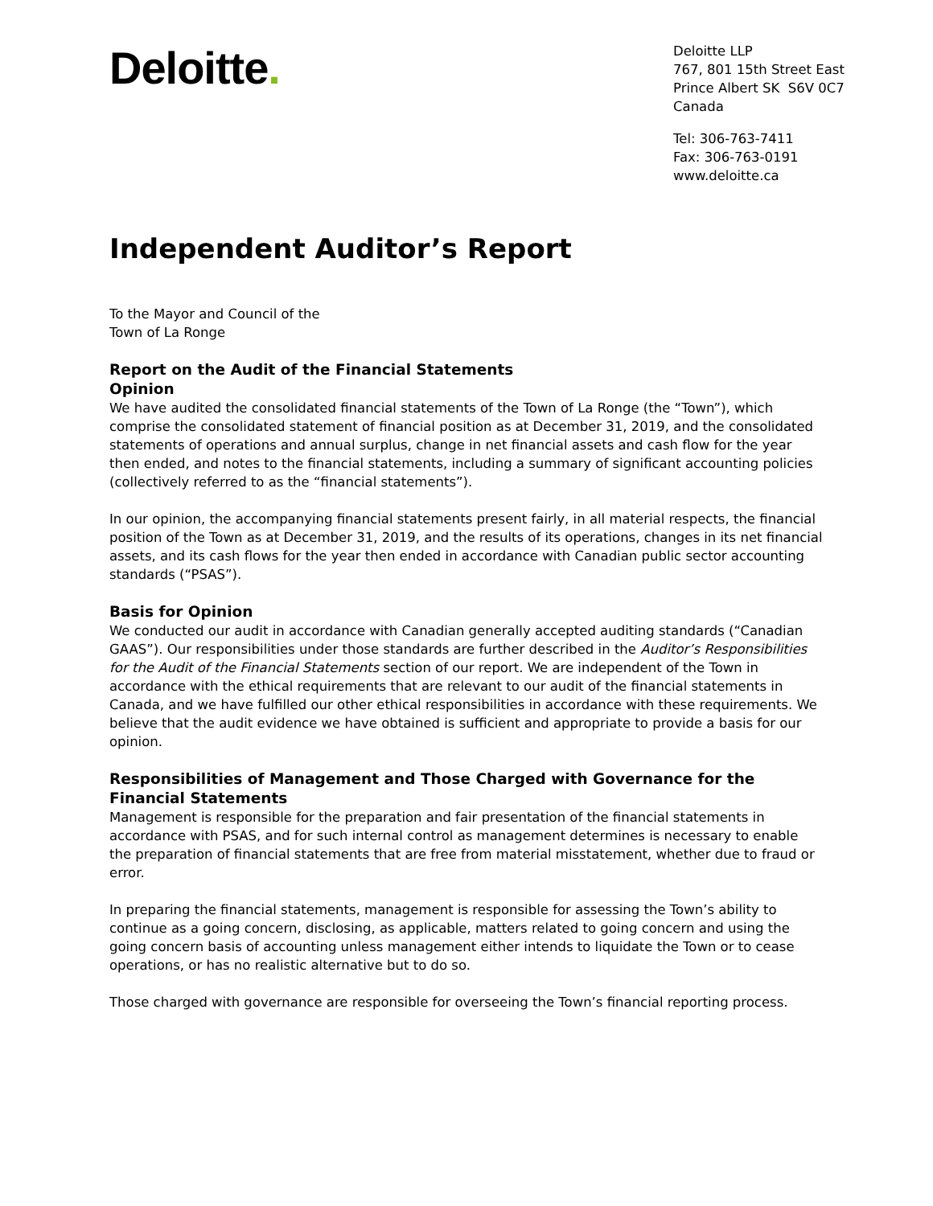Deloitte.
Deloitte LLP
767, 801 15th Street East
Prince Albert SK S6V 0C7
Canada
Tel: 306-763-7411
Fax: 306-763-0191
www.deloitte.ca
Independent Auditor’s Report
To the Mayor and Council of the
Town of La Ronge
Report on the Audit of the Financial Statements
Opinion
We have audited the consolidated financial statements of the Town of La Ronge (the “Town”), which comprise the consolidated statement of financial position as at December 31, 2019, and the consolidated statements of operations and annual surplus, change in net financial assets and cash flow for the year then ended, and notes to the financial statements, including a summary of significant accounting policies (collectively referred to as the “financial statements”).
In our opinion, the accompanying financial statements present fairly, in all material respects, the financial position of the Town as at December 31, 2019, and the results of its operations, changes in its net financial assets, and its cash flows for the year then ended in accordance with Canadian public sector accounting standards (“PSAS”).
Basis for Opinion
We conducted our audit in accordance with Canadian generally accepted auditing standards (“Canadian GAAS”). Our responsibilities under those standards are further described in the Auditor’s Responsibilities for the Audit of the Financial Statements section of our report. We are independent of the Town in accordance with the ethical requirements that are relevant to our audit of the financial statements in Canada, and we have fulfilled our other ethical responsibilities in accordance with these requirements. We believe that the audit evidence we have obtained is sufficient and appropriate to provide a basis for our opinion.
Responsibilities of Management and Those Charged with Governance for the Financial Statements
Management is responsible for the preparation and fair presentation of the financial statements in accordance with PSAS, and for such internal control as management determines is necessary to enable the preparation of financial statements that are free from material misstatement, whether due to fraud or error.
In preparing the financial statements, management is responsible for assessing the Town’s ability to continue as a going concern, disclosing, as applicable, matters related to going concern and using the going concern basis of accounting unless management either intends to liquidate the Town or to cease operations, or has no realistic alternative but to do so.
Those charged with governance are responsible for overseeing the Town’s financial reporting process.